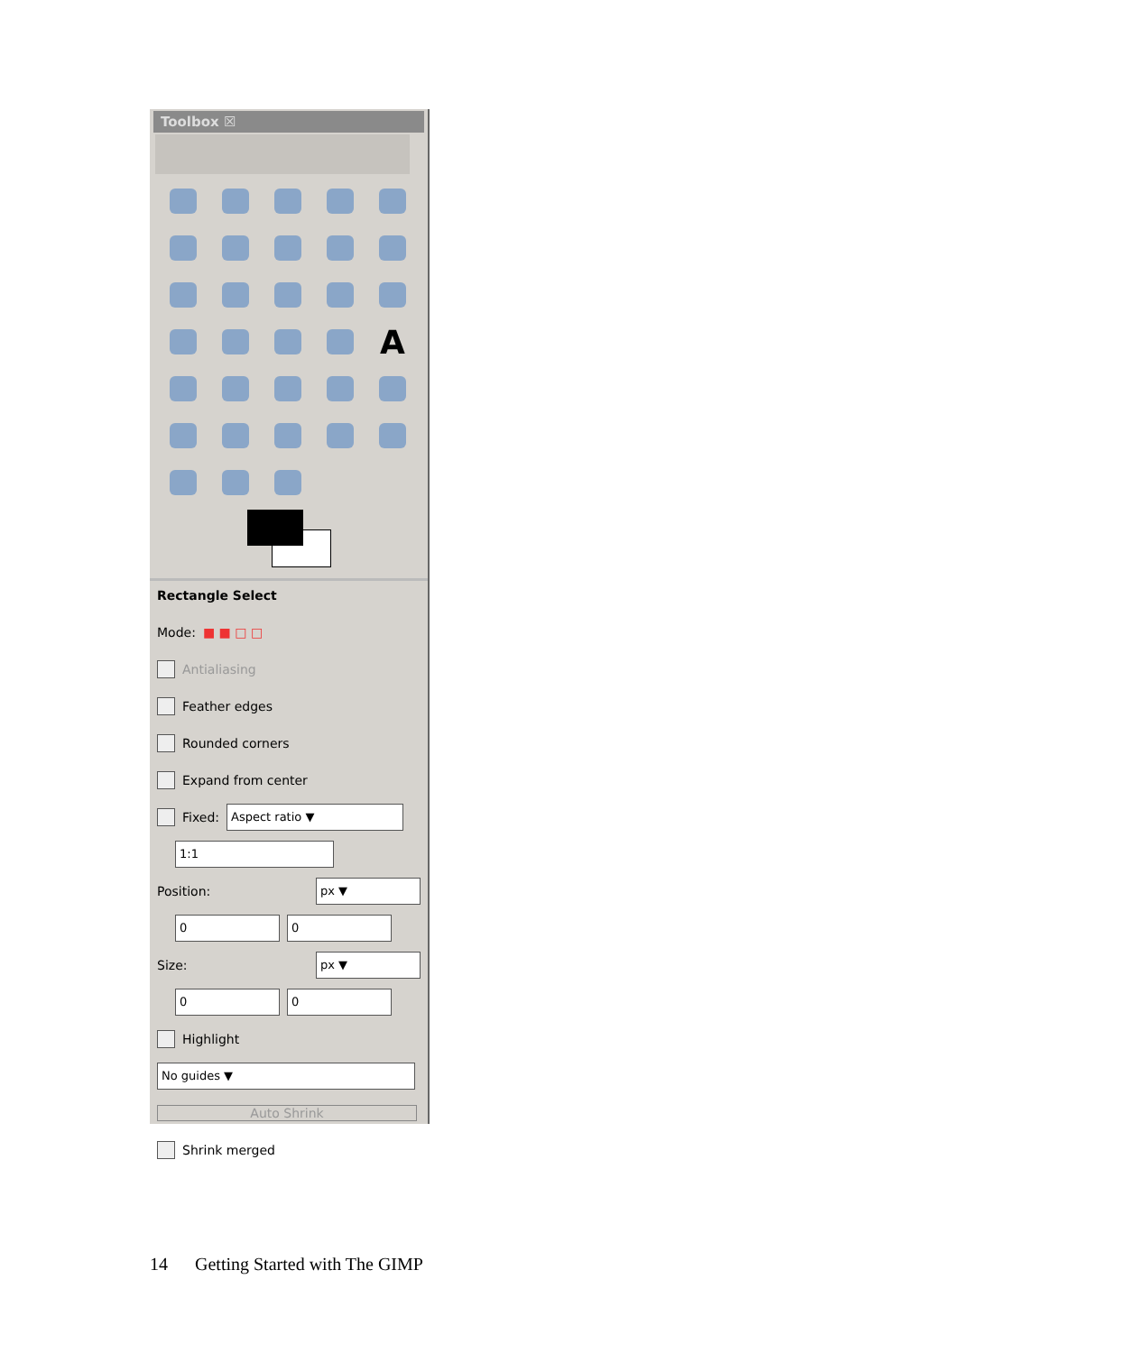Toolbox ☒
A
Rectangle Select
Mode: ■ ■ □ □
Antialiasing
Feather edges
Rounded corners
Expand from center
Fixed:
Aspect ratio ▼
1:1
Position:
px ▼
0 0
Size:
px ▼
0 0
Highlight
No guides ▼
Auto Shrink
Shrink merged
14 Getting Started with The GIMP